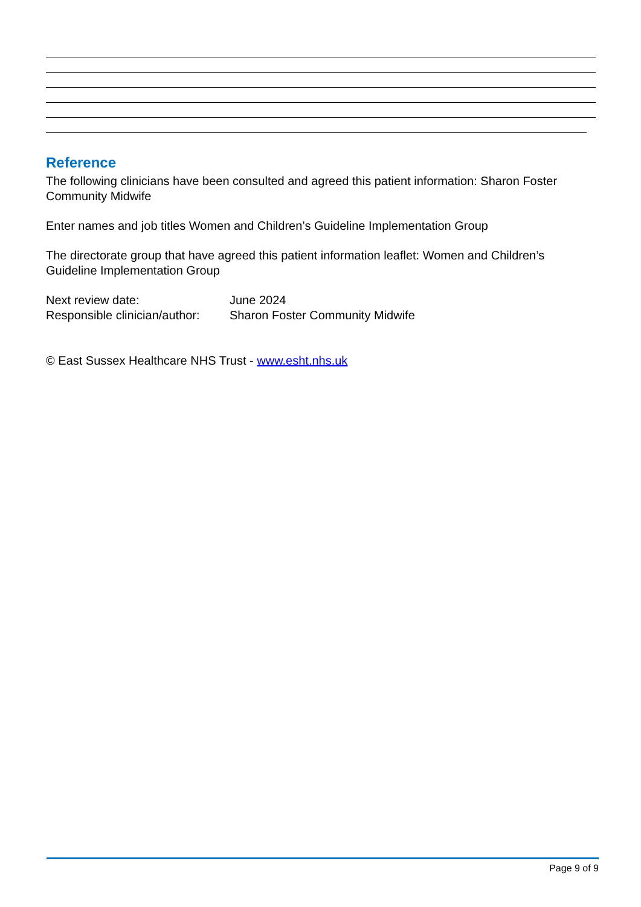Reference
The following clinicians have been consulted and agreed this patient information: Sharon Foster Community Midwife
Enter names and job titles Women and Children’s Guideline Implementation Group
The directorate group that have agreed this patient information leaflet: Women and Children’s Guideline Implementation Group
Next review date: June 2024
Responsible clinician/author: Sharon Foster Community Midwife
© East Sussex Healthcare NHS Trust - www.esht.nhs.uk
Page 9 of 9